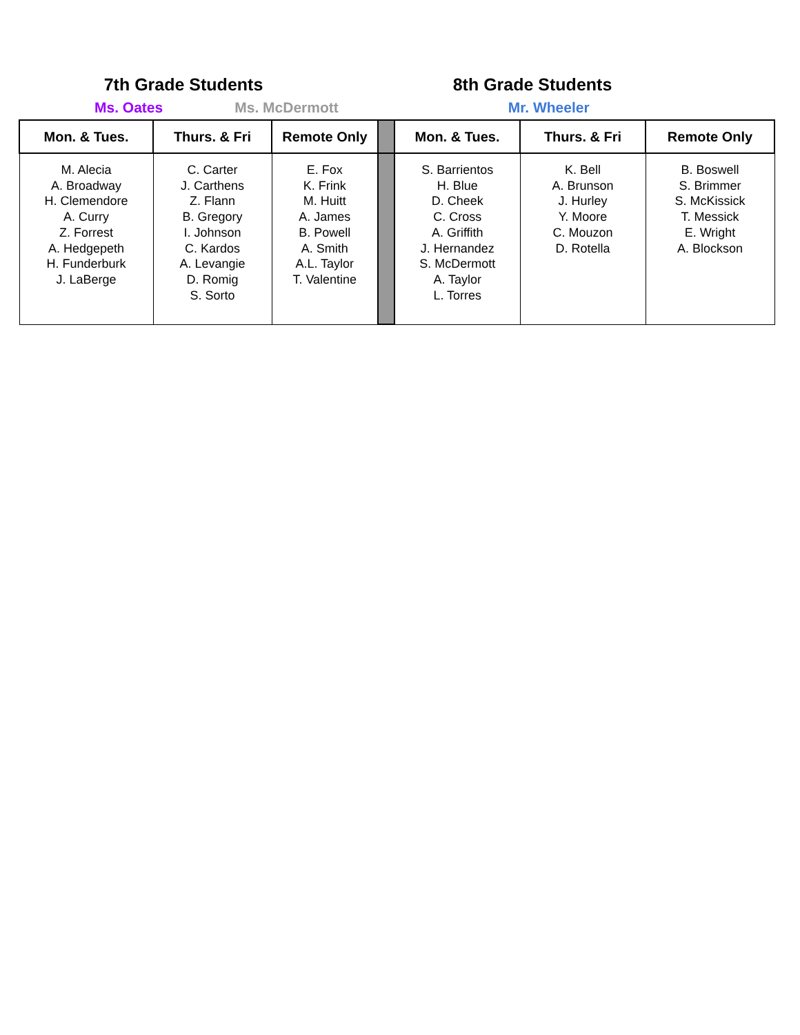7th Grade Students 8th Grade Students
Ms. Oates Ms. McDermott Mr. Wheeler
| Mon. & Tues. | Thurs. & Fri | Remote Only | | Mon. & Tues. | Thurs. & Fri | Remote Only |
| --- | --- | --- | --- | --- | --- | --- |
| M. Alecia A. Broadway H. Clemendore A. Curry Z. Forrest A. Hedgepeth H. Funderburk J. LaBerge | C. Carter J. Carthens Z. Flann B. Gregory I. Johnson C. Kardos A. Levangie D. Romig S. Sorto | E. Fox K. Frink M. Huitt A. James B. Powell A. Smith A.L. Taylor T. Valentine | | S. Barrientos H. Blue D. Cheek C. Cross A. Griffith J. Hernandez S. McDermott A. Taylor L. Torres | K. Bell A. Brunson J. Hurley Y. Moore C. Mouzon D. Rotella | B. Boswell S. Brimmer S. McKissick T. Messick E. Wright A. Blockson |